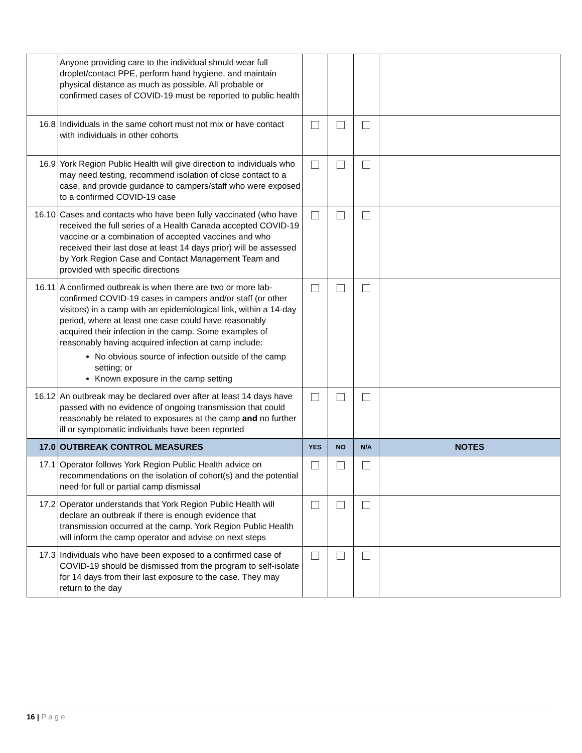| | Anyone providing care to the individual should wear full droplet/contact PPE, perform hand hygiene, and maintain physical distance as much as possible. All probable or confirmed cases of COVID-19 must be reported to public health | | | | |
| 16.8 | Individuals in the same cohort must not mix or have contact with individuals in other cohorts | | | | |
| 16.9 | York Region Public Health will give direction to individuals who may need testing, recommend isolation of close contact to a case, and provide guidance to campers/staff who were exposed to a confirmed COVID-19 case | | | | |
| 16.10 | Cases and contacts who have been fully vaccinated (who have received the full series of a Health Canada accepted COVID-19 vaccine or a combination of accepted vaccines and who received their last dose at least 14 days prior) will be assessed by York Region Case and Contact Management Team and provided with specific directions | | | | |
| 16.11 | A confirmed outbreak is when there are two or more lab-confirmed COVID-19 cases in campers and/or staff (or other visitors) in a camp with an epidemiological link, within a 14-day period, where at least one case could have reasonably acquired their infection in the camp. Some examples of reasonably having acquired infection at camp include: No obvious source of infection outside of the camp setting; or Known exposure in the camp setting | | | | |
| 16.12 | An outbreak may be declared over after at least 14 days have passed with no evidence of ongoing transmission that could reasonably be related to exposures at the camp and no further ill or symptomatic individuals have been reported | | | | |
| 17.0 | OUTBREAK CONTROL MEASURES | YES | NO | N/A | NOTES |
| 17.1 | Operator follows York Region Public Health advice on recommendations on the isolation of cohort(s) and the potential need for full or partial camp dismissal | | | | |
| 17.2 | Operator understands that York Region Public Health will declare an outbreak if there is enough evidence that transmission occurred at the camp. York Region Public Health will inform the camp operator and advise on next steps | | | | |
| 17.3 | Individuals who have been exposed to a confirmed case of COVID-19 should be dismissed from the program to self-isolate for 14 days from their last exposure to the case. They may return to the day | | | | |
16 | P a g e